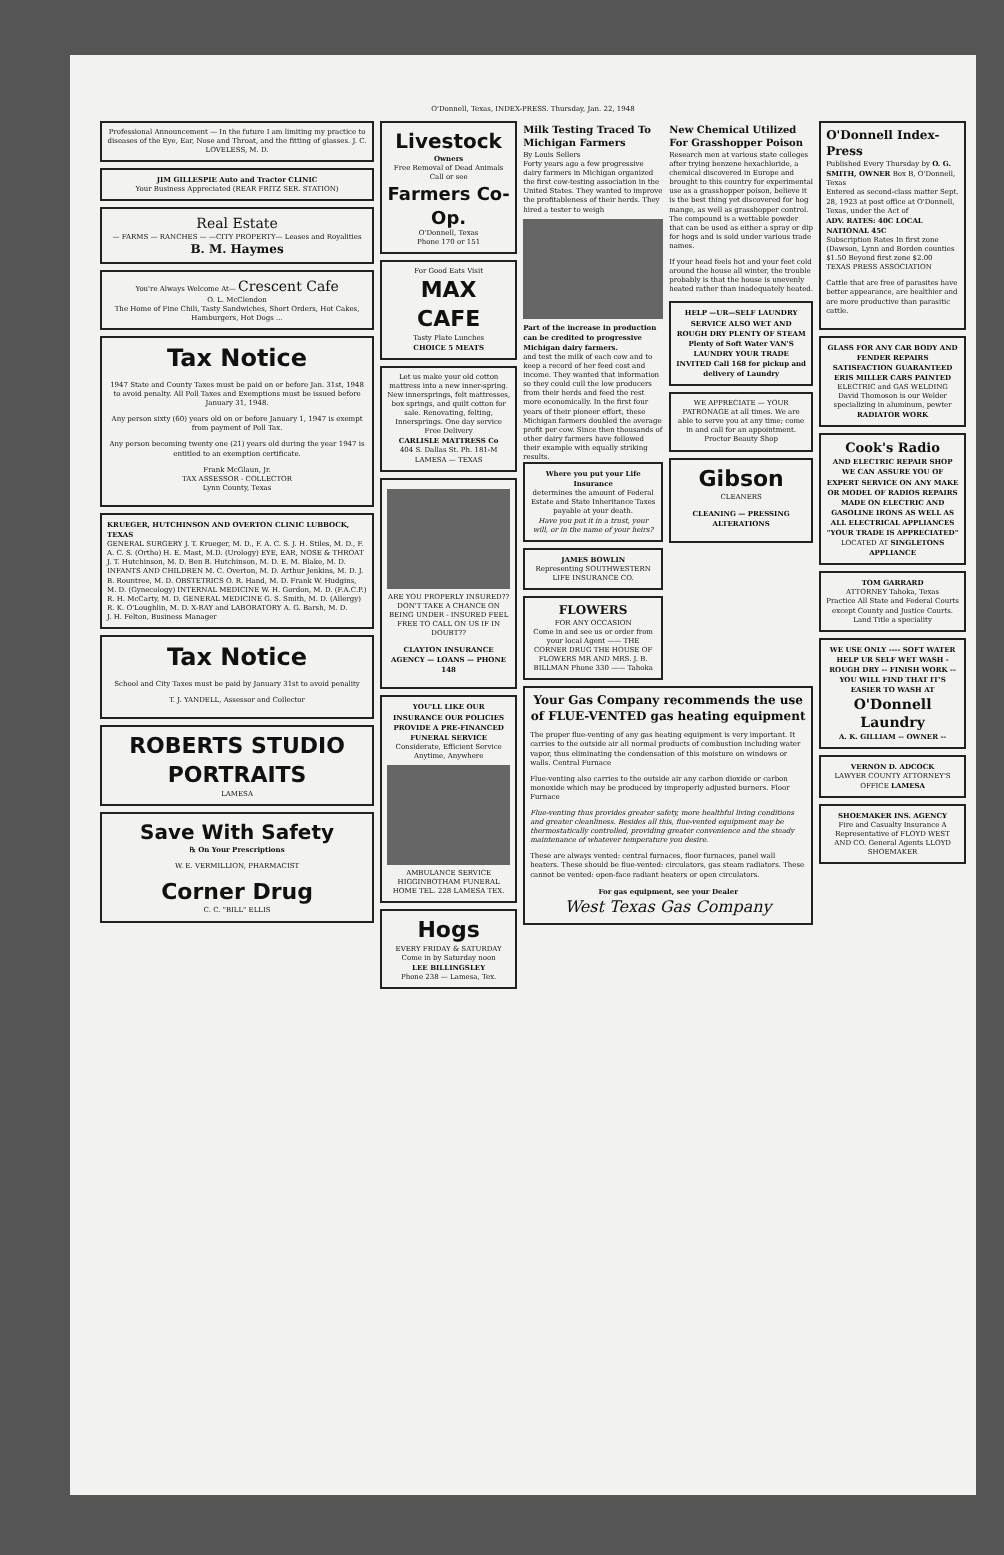O'Donnell, Texas, INDEX-PRESS. Thursday, Jan. 22, 1948
Professional Announcement — In the future I am limiting my practice to diseases of the Eye, Ear, Nose and Throat, and the fitting of glasses. J. C. LOVELESS, M. D.
JIM GILLESPIE Auto and Tractor CLINIC
Your Business Appreciated (REAR FRITZ SER. STATION)
Real Estate
— FARMS — RANCHES — —CITY PROPERTY— Leases and Royalities
B. M. Haymes
You're Always Welcome At— Crescent Cafe
O. L. McClendon
The Home of Fine Chili, Tasty Sandwiches, Short Orders, Hot Cakes, Hamburgers, Hot Dogs ...
Tax Notice
1947 State and County Taxes must be paid on or before Jan. 31st, 1948 to avoid penalty. All Poll Taxes and Exemptions must be issued before January 31, 1948.
Any person sixty (60) years old on or before January 1, 1947 is exempt from payment of Poll Tax.
Any person becoming twenty one (21) years old during the year 1947 is entitled to an exemption certificate.
Frank McGlaun, Jr.
TAX ASSESSOR - COLLECTOR
Lynn County, Texas
KRUEGER, HUTCHINSON AND OVERTON CLINIC LUBBOCK, TEXAS
GENERAL SURGERY J. T. Krueger, M. D., F. A. C. S. J. H. Stiles, M. D., F. A. C. S. (Ortho) H. E. Mast, M.D. (Urology) EYE, EAR, NOSE & THROAT J. T. Hutchinson, M. D. Ben B. Hutchinson, M. D. E. M. Blake, M. D. INFANTS AND CHILDREN M. C. Overton, M. D. Arthur Jenkins, M. D. J. B. Rountree, M. D. OBSTETRICS O. R. Hand, M. D. Frank W. Hudgins, M. D. (Gynecology) INTERNAL MEDICINE W. H. Gordon, M. D. (F.A.C.P.) R. H. McCarty, M. D. GENERAL MEDICINE G. S. Smith, M. D. (Allergy) R. K. O'Loughlin, M. D. X-RAY and LABORATORY A. G. Barsh, M. D.
J. H. Felton, Business Manager
Tax Notice
School and City Taxes must be paid by January 31st to avoid penality
T. J. YANDELL, Assessor and Collector
ROBERTS STUDIO PORTRAITS
LAMESA
Save With Safety
℞ On Your Prescriptions
W. E. VERMILLION, PHARMACIST
Corner Drug
C. C. "BILL" ELLIS
Livestock
Owners
Free Removal of Dead Animals
Call or see
Farmers Co-Op.
O'Donnell, Texas
Phone 170 or 151
For Good Eats Visit
MAX CAFE
Tasty Plate Lunches
CHOICE 5 MEATS
Let us make your old cotton mattress into a new inner-spring. New innersprings, felt mattresses, box springs, and quilt cotton for sale. Renovating, felting, Innersprings. One day service Free Delivery
CARLISLE MATTRESS Co
404 S. Dallas St. Ph. 181-M LAMESA — TEXAS
ARE YOU PROPERLY INSURED?? DON'T TAKE A CHANCE ON BEING UNDER - INSURED FEEL FREE TO CALL ON US IF IN DOUBT??
CLAYTON INSURANCE AGENCY — LOANS — PHONE 148
YOU'LL LIKE OUR INSURANCE OUR POLICIES PROVIDE A PRE-FINANCED FUNERAL SERVICE
Considerate, Efficient Service Anytime, Anywhere
AMBULANCE SERVICE HIGGINBOTHAM FUNERAL HOME TEL. 228 LAMESA TEX.
Hogs
EVERY FRIDAY & SATURDAY
Come in by Saturday noon
LEE BILLINGSLEY
Phone 238 — Lamesa, Tex.
Milk Testing Traced To Michigan Farmers
By Louis Sellers
Forty years ago a few progressive dairy farmers in Michigan organized the first cow-testing association in the United States. They wanted to improve the profitableness of their herds. They hired a tester to weigh
Part of the increase in production can be credited to progressive Michigan dairy farmers.
and test the milk of each cow and to keep a record of her feed cost and income. They wanted that information so they could cull the low producers from their herds and feed the rest more economically. In the first four years of their pioneer effort, these Michigan farmers doubled the average profit per cow. Since then thousands of other dairy farmers have followed their example with equally striking results.
Where you put your Life Insurance
determines the amount of Federal Estate and State Inheritance Taxes payable at your death.
Have you put it in a trust, your will, or in the name of your heirs?
JAMES BOWLIN
Representing SOUTHWESTERN LIFE INSURANCE CO.
FLOWERS
FOR ANY OCCASION
Come in and see us or order from your local Agent —— THE CORNER DRUG THE HOUSE OF FLOWERS MR AND MRS. J. B. BILLMAN Phone 330 —— Tahoka
New Chemical Utilized For Grasshopper Poison
Research men at various state colleges after trying benzene hexachloride, a chemical discovered in Europe and brought to this country for experimental use as a grasshopper poison, believe it is the best thing yet discovered for hog mange, as well as grasshopper control. The compound is a wettable powder that can be used as either a spray or dip for hogs and is sold under various trade names.
If your head feels hot and your feet cold around the house all winter, the trouble probably is that the house is unevenly heated rather than inadequately heated.
HELP —UR—SELF LAUNDRY SERVICE ALSO WET AND ROUGH DRY PLENTY OF STEAM Plenty of Soft Water VAN'S LAUNDRY YOUR TRADE INVITED Call 168 for pickup and delivery of Laundry
WE APPRECIATE — YOUR PATRONAGE at all times. We are able to serve you at any time; come in and call for an appointment.
Proctor Beauty Shop
Gibson
CLEANERS
CLEANING — PRESSING ALTERATIONS
Your Gas Company recommends the use of FLUE-VENTED gas heating equipment
The proper flue-venting of any gas heating equipment is very important. It carries to the outside air all normal products of combustion including water vapor, thus eliminating the condensation of this moisture on windows or walls. Central Furnace
Flue-venting also carries to the outside air any carbon dioxide or carbon monoxide which may be produced by improperly adjusted burners. Floor Furnace
Flue-venting thus provides greater safety, more healthful living conditions and greater cleanliness. Besides all this, flue-vented equipment may be thermostatically controlled, providing greater convenience and the steady maintenance of whatever temperature you desire.
These are always vented: central furnaces, floor furnaces, panel wall heaters. These should be flue-vented: circulators, gas steam radiators. These cannot be vented: open-face radiant heaters or open circulators.
For gas equipment, see your Dealer
West Texas Gas Company
O'Donnell Index-Press
Published Every Thursday by O. G. SMITH, OWNER Box B, O'Donnell, Texas
Entered as second-class matter Sept. 28, 1923 at post office at O'Donnell, Texas, under the Act of
ADV. RATES: 40C LOCAL NATIONAL 45C
Subscription Rates In first zone (Dawson, Lynn and Borden counties $1.50 Beyond first zone $2.00
TEXAS PRESS ASSOCIATION
Cattle that are free of parasites have better appearance, are healthier and are more productive than parasitic cattle.
GLASS FOR ANY CAR BODY AND FENDER REPAIRS SATISFACTION GUARANTEED ERIS MILLER CARS PAINTED
ELECTRIC and GAS WELDING David Thomoson is our Welder specializing in aluminum, pewter
RADIATOR WORK
Cook's Radio
AND ELECTRIC REPAIR SHOP WE CAN ASSURE YOU OF EXPERT SERVICE ON ANY MAKE OR MODEL OF RADIOS REPAIRS MADE ON ELECTRIC AND GASOLINE IRONS AS WELL AS ALL ELECTRICAL APPLIANCES "YOUR TRADE IS APPRECIATED"
LOCATED AT SINGLETONS APPLIANCE
TOM GARRARD
ATTORNEY Tahoka, Texas
Practice All State and Federal Courts except County and Justice Courts. Land Title a speciality
WE USE ONLY ---- SOFT WATER HELP UR SELF WET WASH - ROUGH DRY -- FINISH WORK -- YOU WILL FIND THAT IT'S EASIER TO WASH AT
O'Donnell Laundry
A. K. GILLIAM -- OWNER --
VERNON D. ADCOCK
LAWYER COUNTY ATTORNEY'S OFFICE LAMESA
SHOEMAKER INS. AGENCY
Fire and Casualty Insurance A Representative of FLOYD WEST AND CO. General Agents LLOYD SHOEMAKER